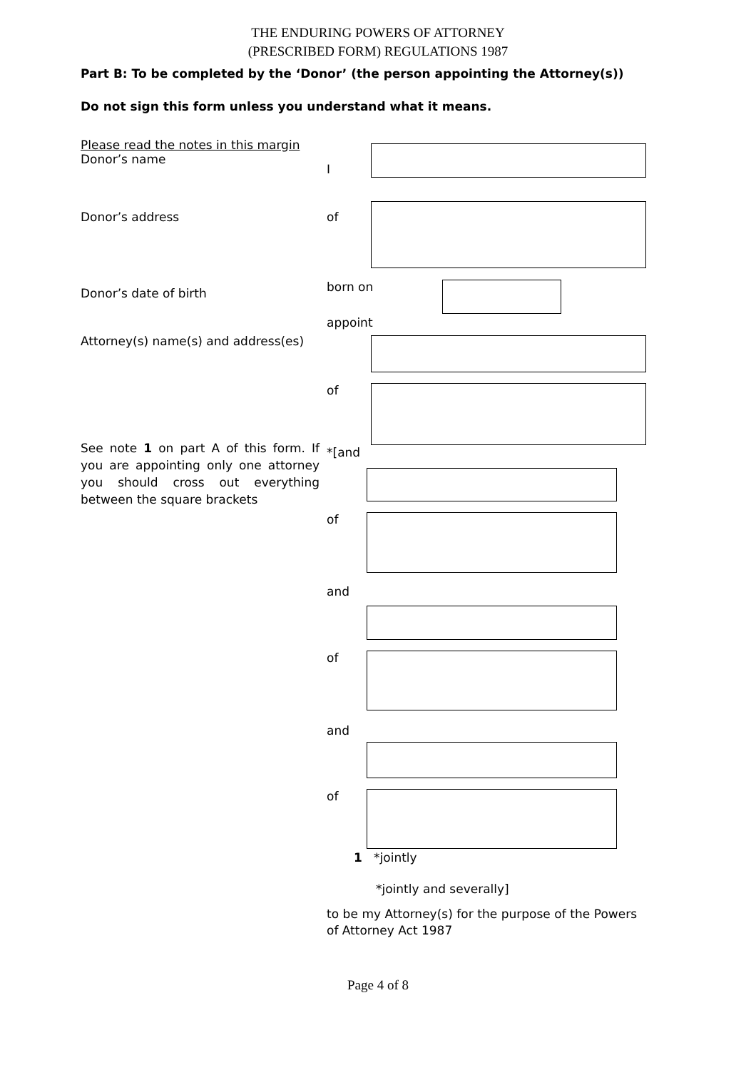THE ENDURING POWERS OF ATTORNEY
(PRESCRIBED FORM) REGULATIONS 1987
Part B: To be completed by the ‘Donor’ (the person appointing the Attorney(s))
Do not sign this form unless you understand what it means.
Please read the notes in this margin
Donor’s name
I
Donor’s address of
Donor’s date of birth
born on
appoint
Attorney(s) name(s) and address(es)
of
See note 1 on part A of this form. If you are appointing only one attorney you should cross out everything between the square brackets
*[and
of
and
of
and
of
1 *jointly
*jointly and severally]
to be my Attorney(s) for the purpose of the Powers of Attorney Act 1987
Page 4 of 8